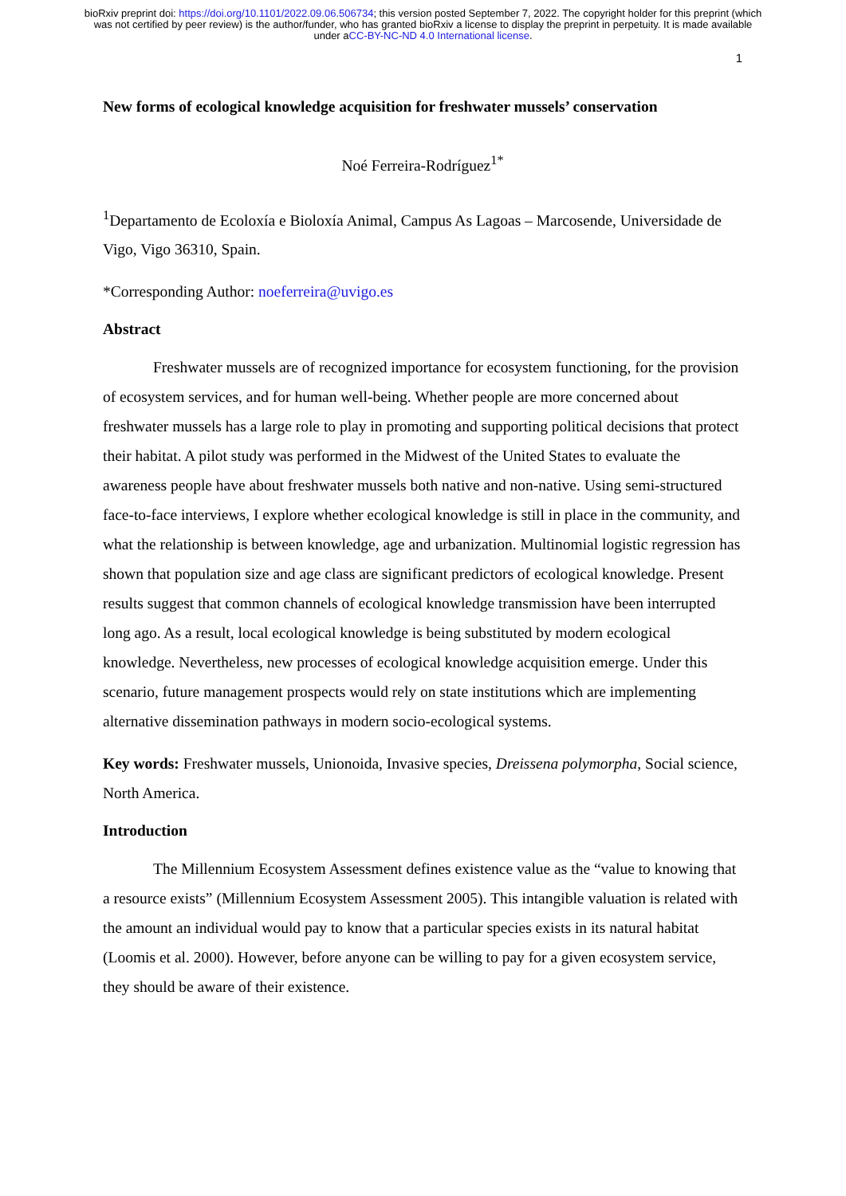bioRxiv preprint doi: https://doi.org/10.1101/2022.09.06.506734; this version posted September 7, 2022. The copyright holder for this preprint (which was not certified by peer review) is the author/funder, who has granted bioRxiv a license to display the preprint in perpetuity. It is made available under aCC-BY-NC-ND 4.0 International license.
1
New forms of ecological knowledge acquisition for freshwater mussels’ conservation
Noé Ferreira-Rodríguez<sup>1*</sup>
<sup>1</sup> Departamento de Ecoloxía e Bioloxía Animal, Campus As Lagoas – Marcosende, Universidade de Vigo, Vigo 36310, Spain.
*Corresponding Author: noeferreira@uvigo.es
Abstract
Freshwater mussels are of recognized importance for ecosystem functioning, for the provision of ecosystem services, and for human well-being. Whether people are more concerned about freshwater mussels has a large role to play in promoting and supporting political decisions that protect their habitat. A pilot study was performed in the Midwest of the United States to evaluate the awareness people have about freshwater mussels both native and non-native. Using semi-structured face-to-face interviews, I explore whether ecological knowledge is still in place in the community, and what the relationship is between knowledge, age and urbanization. Multinomial logistic regression has shown that population size and age class are significant predictors of ecological knowledge. Present results suggest that common channels of ecological knowledge transmission have been interrupted long ago. As a result, local ecological knowledge is being substituted by modern ecological knowledge. Nevertheless, new processes of ecological knowledge acquisition emerge. Under this scenario, future management prospects would rely on state institutions which are implementing alternative dissemination pathways in modern socio-ecological systems.
Key words: Freshwater mussels, Unionoida, Invasive species, Dreissena polymorpha, Social science, North America.
Introduction
The Millennium Ecosystem Assessment defines existence value as the “value to knowing that a resource exists” (Millennium Ecosystem Assessment 2005). This intangible valuation is related with the amount an individual would pay to know that a particular species exists in its natural habitat (Loomis et al. 2000). However, before anyone can be willing to pay for a given ecosystem service, they should be aware of their existence.